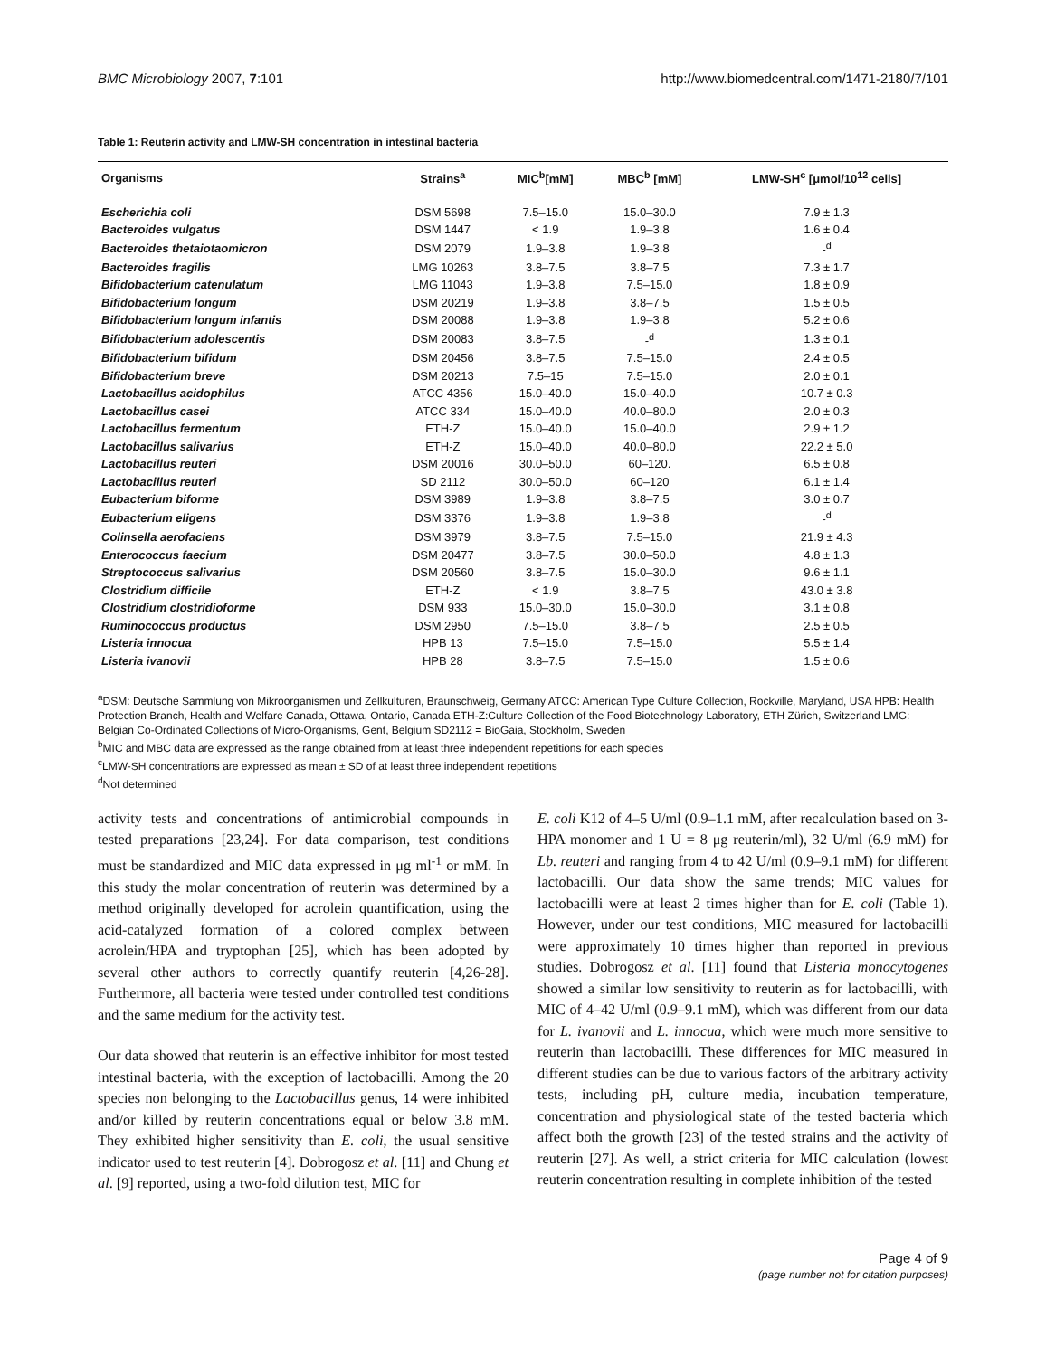BMC Microbiology 2007, 7:101 http://www.biomedcentral.com/1471-2180/7/101
Table 1: Reuterin activity and LMW-SH concentration in intestinal bacteria
| Organisms | Strains<sup>a</sup> | MIC<sup>b</sup>[mM] | MBC<sup>b</sup> [mM] | LMW-SH<sup>c</sup> [μmol/10<sup>12</sup> cells] |
| --- | --- | --- | --- | --- |
| Escherichia coli | DSM 5698 | 7.5–15.0 | 15.0–30.0 | 7.9 ± 1.3 |
| Bacteroides vulgatus | DSM 1447 | < 1.9 | 1.9–3.8 | 1.6 ± 0.4 |
| Bacteroides thetaiotaomicron | DSM 2079 | 1.9–3.8 | 1.9–3.8 | -<sup>d</sup> |
| Bacteroides fragilis | LMG 10263 | 3.8–7.5 | 3.8–7.5 | 7.3 ± 1.7 |
| Bifidobacterium catenulatum | LMG 11043 | 1.9–3.8 | 7.5–15.0 | 1.8 ± 0.9 |
| Bifidobacterium longum | DSM 20219 | 1.9–3.8 | 3.8–7.5 | 1.5 ± 0.5 |
| Bifidobacterium longum infantis | DSM 20088 | 1.9–3.8 | 1.9–3.8 | 5.2 ± 0.6 |
| Bifidobacterium adolescentis | DSM 20083 | 3.8–7.5 | -<sup>d</sup> | 1.3 ± 0.1 |
| Bifidobacterium bifidum | DSM 20456 | 3.8–7.5 | 7.5–15.0 | 2.4 ± 0.5 |
| Bifidobacterium breve | DSM 20213 | 7.5–15 | 7.5–15.0 | 2.0 ± 0.1 |
| Lactobacillus acidophilus | ATCC 4356 | 15.0–40.0 | 15.0–40.0 | 10.7 ± 0.3 |
| Lactobacillus casei | ATCC 334 | 15.0–40.0 | 40.0–80.0 | 2.0 ± 0.3 |
| Lactobacillus fermentum | ETH-Z | 15.0–40.0 | 15.0–40.0 | 2.9 ± 1.2 |
| Lactobacillus salivarius | ETH-Z | 15.0–40.0 | 40.0–80.0 | 22.2 ± 5.0 |
| Lactobacillus reuteri | DSM 20016 | 30.0–50.0 | 60–120. | 6.5 ± 0.8 |
| Lactobacillus reuteri | SD 2112 | 30.0–50.0 | 60–120 | 6.1 ± 1.4 |
| Eubacterium biforme | DSM 3989 | 1.9–3.8 | 3.8–7.5 | 3.0 ± 0.7 |
| Eubacterium eligens | DSM 3376 | 1.9–3.8 | 1.9–3.8 | -<sup>d</sup> |
| Colinsella aerofaciens | DSM 3979 | 3.8–7.5 | 7.5–15.0 | 21.9 ± 4.3 |
| Enterococcus faecium | DSM 20477 | 3.8–7.5 | 30.0–50.0 | 4.8 ± 1.3 |
| Streptococcus salivarius | DSM 20560 | 3.8–7.5 | 15.0–30.0 | 9.6 ± 1.1 |
| Clostridium difficile | ETH-Z | < 1.9 | 3.8–7.5 | 43.0 ± 3.8 |
| Clostridium clostridioforme | DSM 933 | 15.0–30.0 | 15.0–30.0 | 3.1 ± 0.8 |
| Ruminococcus productus | DSM 2950 | 7.5–15.0 | 3.8–7.5 | 2.5 ± 0.5 |
| Listeria innocua | HPB 13 | 7.5–15.0 | 7.5–15.0 | 5.5 ± 1.4 |
| Listeria ivanovii | HPB 28 | 3.8–7.5 | 7.5–15.0 | 1.5 ± 0.6 |
<sup>a</sup> DSM: Deutsche Sammlung von Mikroorganismen und Zellkulturen, Braunschweig, Germany ATCC: American Type Culture Collection, Rockville, Maryland, USA HPB: Health Protection Branch, Health and Welfare Canada, Ottawa, Ontario, Canada ETH-Z:Culture Collection of the Food Biotechnology Laboratory, ETH Zürich, Switzerland LMG: Belgian Co-Ordinated Collections of Micro-Organisms, Gent, Belgium SD2112 = BioGaia, Stockholm, Sweden
<sup>b</sup> MIC and MBC data are expressed as the range obtained from at least three independent repetitions for each species
<sup>c</sup> LMW-SH concentrations are expressed as mean ± SD of at least three independent repetitions
<sup>d</sup> Not determined
activity tests and concentrations of antimicrobial compounds in tested preparations [23,24]. For data comparison, test conditions must be standardized and MIC data expressed in μg ml<sup>-1</sup> or mM. In this study the molar concentration of reuterin was determined by a method originally developed for acrolein quantification, using the acid-catalyzed formation of a colored complex between acrolein/HPA and tryptophan [25], which has been adopted by several other authors to correctly quantify reuterin [4,26-28]. Furthermore, all bacteria were tested under controlled test conditions and the same medium for the activity test.
Our data showed that reuterin is an effective inhibitor for most tested intestinal bacteria, with the exception of lactobacilli. Among the 20 species non belonging to the Lactobacillus genus, 14 were inhibited and/or killed by reuterin concentrations equal or below 3.8 mM. They exhibited higher sensitivity than E. coli, the usual sensitive indicator used to test reuterin [4]. Dobrogosz et al. [11] and Chung et al. [9] reported, using a two-fold dilution test, MIC for
E. coli K12 of 4–5 U/ml (0.9–1.1 mM, after recalculation based on 3-HPA monomer and 1 U = 8 μg reuterin/ml), 32 U/ml (6.9 mM) for Lb. reuteri and ranging from 4 to 42 U/ml (0.9–9.1 mM) for different lactobacilli. Our data show the same trends; MIC values for lactobacilli were at least 2 times higher than for E. coli (Table 1). However, under our test conditions, MIC measured for lactobacilli were approximately 10 times higher than reported in previous studies. Dobrogosz et al. [11] found that Listeria monocytogenes showed a similar low sensitivity to reuterin as for lactobacilli, with MIC of 4–42 U/ml (0.9–9.1 mM), which was different from our data for L. ivanovii and L. innocua, which were much more sensitive to reuterin than lactobacilli. These differences for MIC measured in different studies can be due to various factors of the arbitrary activity tests, including pH, culture media, incubation temperature, concentration and physiological state of the tested bacteria which affect both the growth [23] of the tested strains and the activity of reuterin [27]. As well, a strict criteria for MIC calculation (lowest reuterin concentration resulting in complete inhibition of the tested
Page 4 of 9
(page number not for citation purposes)